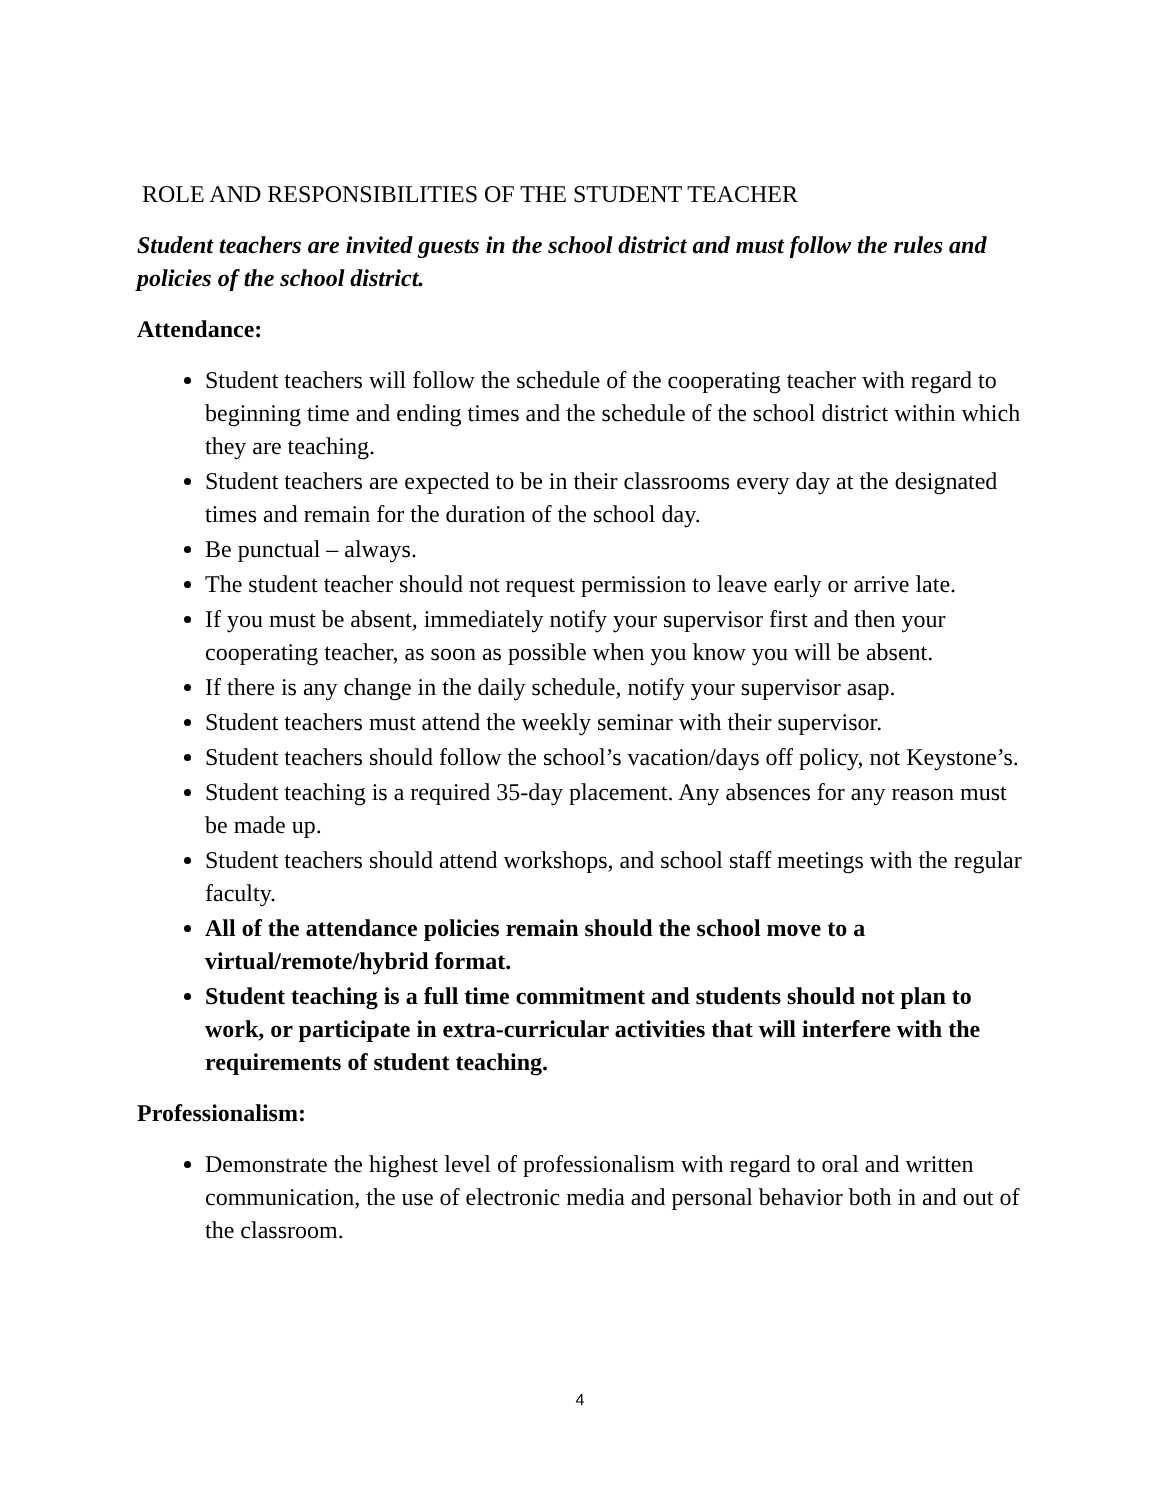ROLE AND RESPONSIBILITIES OF THE STUDENT TEACHER
Student teachers are invited guests in the school district and must follow the rules and policies of the school district.
Attendance:
Student teachers will follow the schedule of the cooperating teacher with regard to beginning time and ending times and the schedule of the school district within which they are teaching.
Student teachers are expected to be in their classrooms every day at the designated times and remain for the duration of the school day.
Be punctual – always.
The student teacher should not request permission to leave early or arrive late.
If you must be absent, immediately notify your supervisor first and then your cooperating teacher, as soon as possible when you know you will be absent.
If there is any change in the daily schedule, notify your supervisor asap.
Student teachers must attend the weekly seminar with their supervisor.
Student teachers should follow the school’s vacation/days off policy, not Keystone’s.
Student teaching is a required 35-day placement. Any absences for any reason must be made up.
Student teachers should attend workshops, and school staff meetings with the regular faculty.
All of the attendance policies remain should the school move to a virtual/remote/hybrid format.
Student teaching is a full time commitment and students should not plan to work, or participate in extra-curricular activities that will interfere with the requirements of student teaching.
Professionalism:
Demonstrate the highest level of professionalism with regard to oral and written communication, the use of electronic media and personal behavior both in and out of the classroom.
4